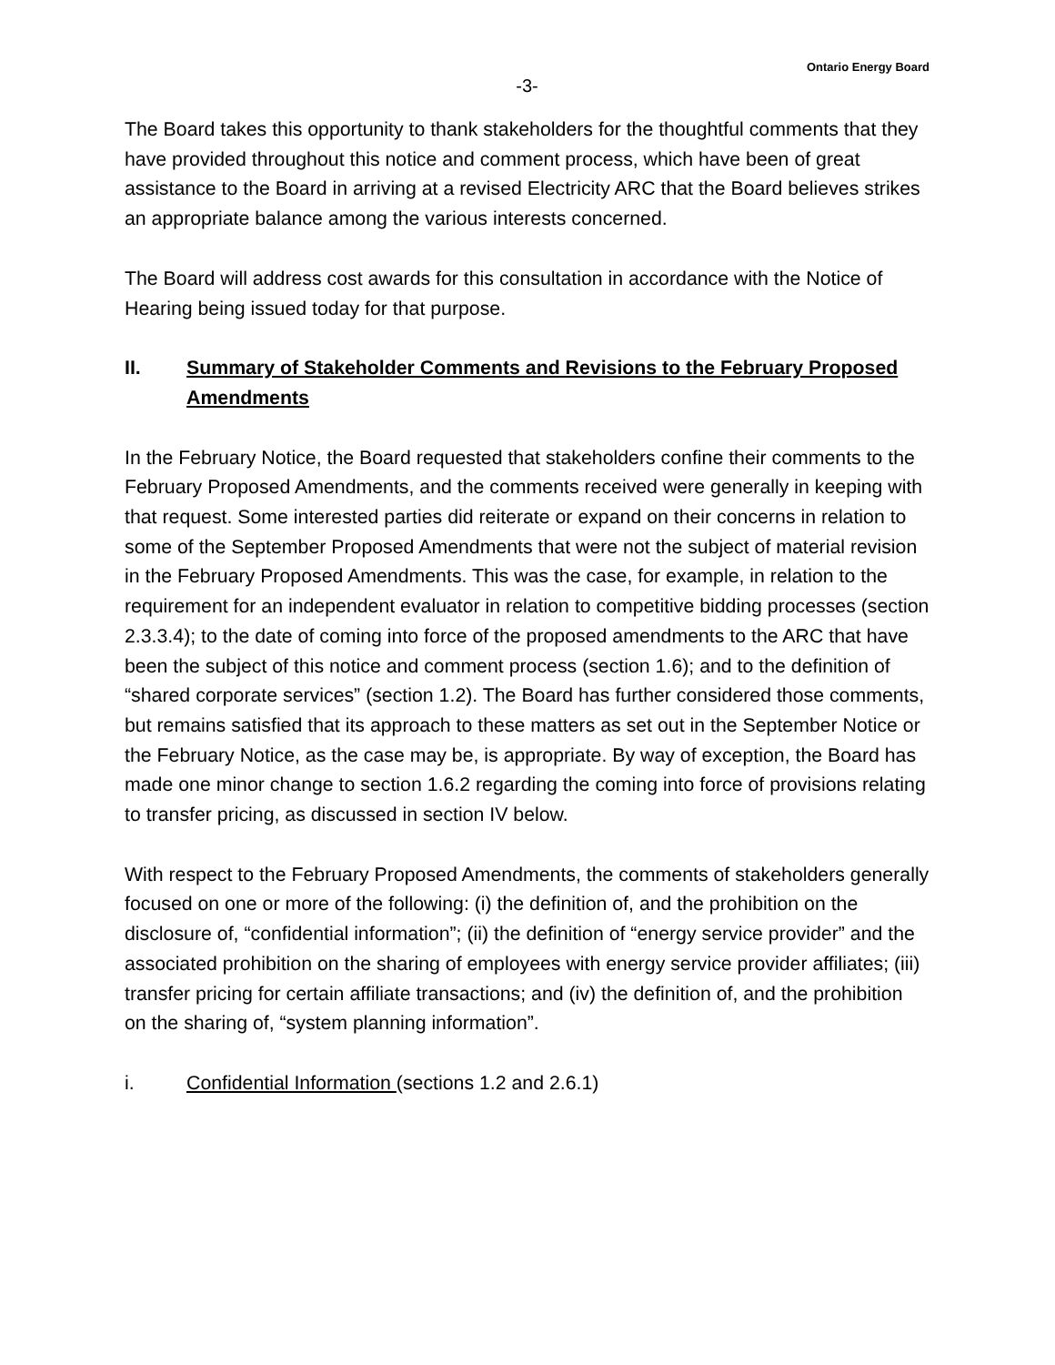Ontario Energy Board
-3-
The Board takes this opportunity to thank stakeholders for the thoughtful comments that they have provided throughout this notice and comment process, which have been of great assistance to the Board in arriving at a revised Electricity ARC that the Board believes strikes an appropriate balance among the various interests concerned.
The Board will address cost awards for this consultation in accordance with the Notice of Hearing being issued today for that purpose.
II. Summary of Stakeholder Comments and Revisions to the February Proposed Amendments
In the February Notice, the Board requested that stakeholders confine their comments to the February Proposed Amendments, and the comments received were generally in keeping with that request. Some interested parties did reiterate or expand on their concerns in relation to some of the September Proposed Amendments that were not the subject of material revision in the February Proposed Amendments. This was the case, for example, in relation to the requirement for an independent evaluator in relation to competitive bidding processes (section 2.3.3.4); to the date of coming into force of the proposed amendments to the ARC that have been the subject of this notice and comment process (section 1.6); and to the definition of “shared corporate services” (section 1.2). The Board has further considered those comments, but remains satisfied that its approach to these matters as set out in the September Notice or the February Notice, as the case may be, is appropriate. By way of exception, the Board has made one minor change to section 1.6.2 regarding the coming into force of provisions relating to transfer pricing, as discussed in section IV below.
With respect to the February Proposed Amendments, the comments of stakeholders generally focused on one or more of the following: (i) the definition of, and the prohibition on the disclosure of, “confidential information”; (ii) the definition of “energy service provider” and the associated prohibition on the sharing of employees with energy service provider affiliates; (iii) transfer pricing for certain affiliate transactions; and (iv) the definition of, and the prohibition on the sharing of, “system planning information”.
i. Confidential Information (sections 1.2 and 2.6.1)